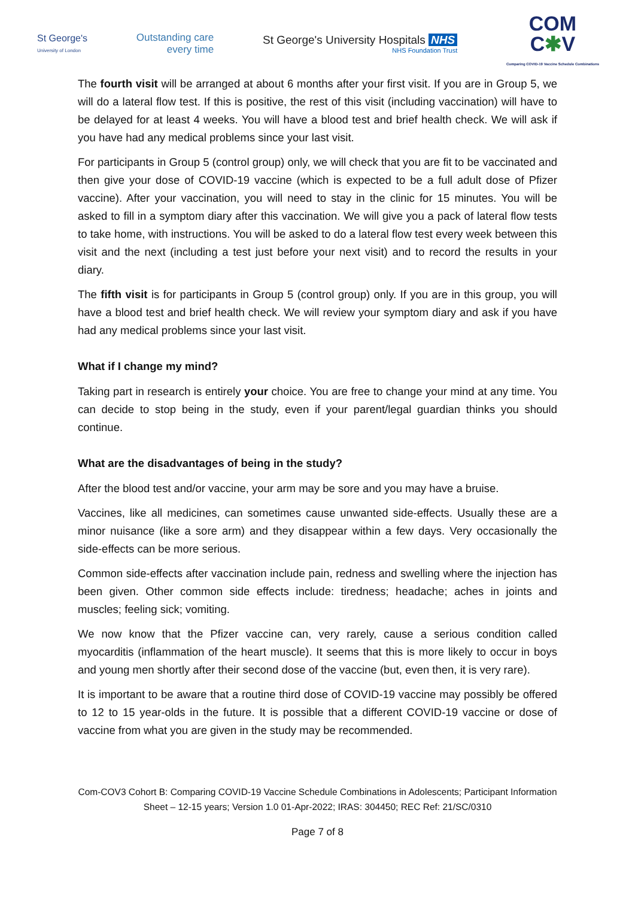St George's
University of London
Outstanding care
every time
St George's University Hospitals NHS
NHS Foundation Trust
COM
C✱V
Comparing COVID-19 Vaccine Schedule Combinations
The fourth visit will be arranged at about 6 months after your first visit. If you are in Group 5, we will do a lateral flow test. If this is positive, the rest of this visit (including vaccination) will have to be delayed for at least 4 weeks. You will have a blood test and brief health check. We will ask if you have had any medical problems since your last visit.
For participants in Group 5 (control group) only, we will check that you are fit to be vaccinated and then give your dose of COVID-19 vaccine (which is expected to be a full adult dose of Pfizer vaccine). After your vaccination, you will need to stay in the clinic for 15 minutes. You will be asked to fill in a symptom diary after this vaccination. We will give you a pack of lateral flow tests to take home, with instructions. You will be asked to do a lateral flow test every week between this visit and the next (including a test just before your next visit) and to record the results in your diary.
The fifth visit is for participants in Group 5 (control group) only. If you are in this group, you will have a blood test and brief health check. We will review your symptom diary and ask if you have had any medical problems since your last visit.
What if I change my mind?
Taking part in research is entirely your choice. You are free to change your mind at any time. You can decide to stop being in the study, even if your parent/legal guardian thinks you should continue.
What are the disadvantages of being in the study?
After the blood test and/or vaccine, your arm may be sore and you may have a bruise.
Vaccines, like all medicines, can sometimes cause unwanted side-effects. Usually these are a minor nuisance (like a sore arm) and they disappear within a few days. Very occasionally the side-effects can be more serious.
Common side-effects after vaccination include pain, redness and swelling where the injection has been given. Other common side effects include: tiredness; headache; aches in joints and muscles; feeling sick; vomiting.
We now know that the Pfizer vaccine can, very rarely, cause a serious condition called myocarditis (inflammation of the heart muscle). It seems that this is more likely to occur in boys and young men shortly after their second dose of the vaccine (but, even then, it is very rare).
It is important to be aware that a routine third dose of COVID-19 vaccine may possibly be offered to 12 to 15 year-olds in the future. It is possible that a different COVID-19 vaccine or dose of vaccine from what you are given in the study may be recommended.
Com-COV3 Cohort B: Comparing COVID-19 Vaccine Schedule Combinations in Adolescents; Participant Information Sheet – 12-15 years; Version 1.0 01-Apr-2022; IRAS: 304450; REC Ref: 21/SC/0310
Page 7 of 8